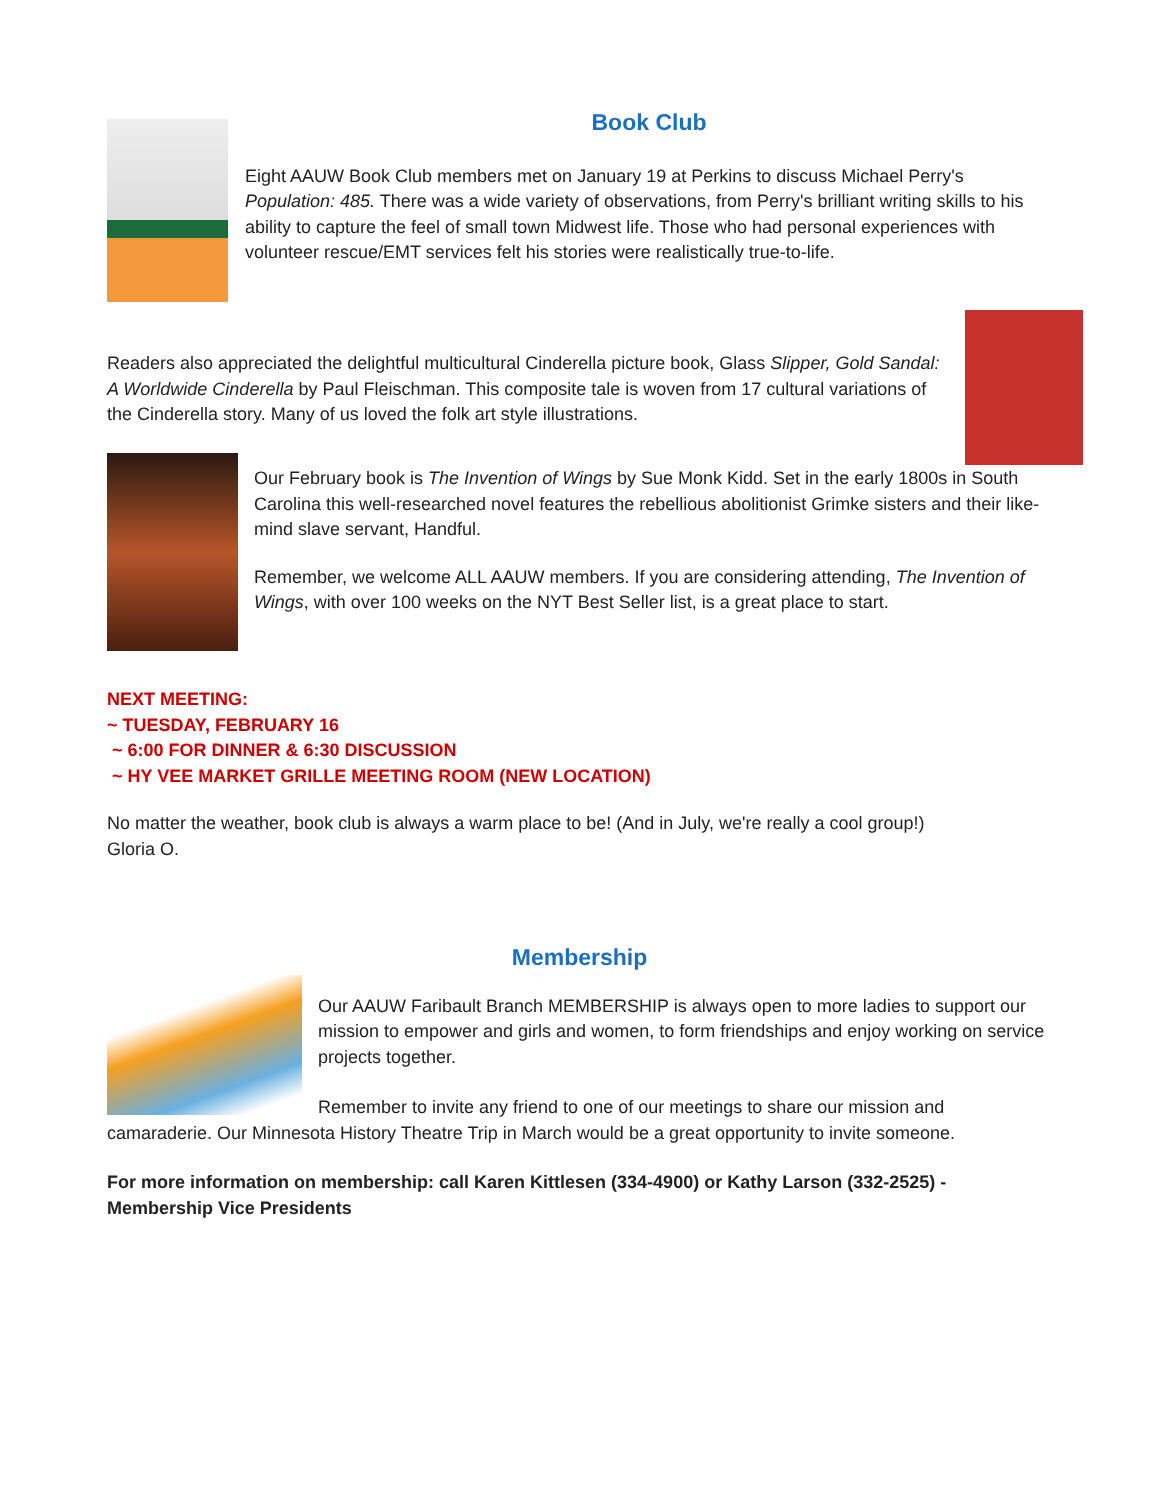Book Club
Eight AAUW Book Club members met on January 19 at Perkins to discuss Michael Perry's Population: 485. There was a wide variety of observations, from Perry's brilliant writing skills to his ability to capture the feel of small town Midwest life. Those who had personal experiences with volunteer rescue/EMT services felt his stories were realistically true-to-life.
Readers also appreciated the delightful multicultural Cinderella picture book, Glass Slipper, Gold Sandal: A Worldwide Cinderella by Paul Fleischman. This composite tale is woven from 17 cultural variations of the Cinderella story. Many of us loved the folk art style illustrations.
Our February book is The Invention of Wings by Sue Monk Kidd. Set in the early 1800s in South Carolina this well-researched novel features the rebellious abolitionist Grimke sisters and their like-mind slave servant, Handful.
Remember, we welcome ALL AAUW members. If you are considering attending, The Invention of Wings, with over 100 weeks on the NYT Best Seller list, is a great place to start.
NEXT MEETING:
~ TUESDAY, FEBRUARY 16
~ 6:00 FOR DINNER & 6:30 DISCUSSION
~ HY VEE MARKET GRILLE MEETING ROOM (NEW LOCATION)
No matter the weather, book club is always a warm place to be! (And in July, we're really a cool group!)
Gloria O.
Membership
Our AAUW Faribault Branch MEMBERSHIP is always open to more ladies to support our mission to empower and girls and women, to form friendships and enjoy working on service projects together.
Remember to invite any friend to one of our meetings to share our mission and camaraderie. Our Minnesota History Theatre Trip in March would be a great opportunity to invite someone.
For more information on membership: call Karen Kittlesen (334-4900) or Kathy Larson (332-2525) - Membership Vice Presidents